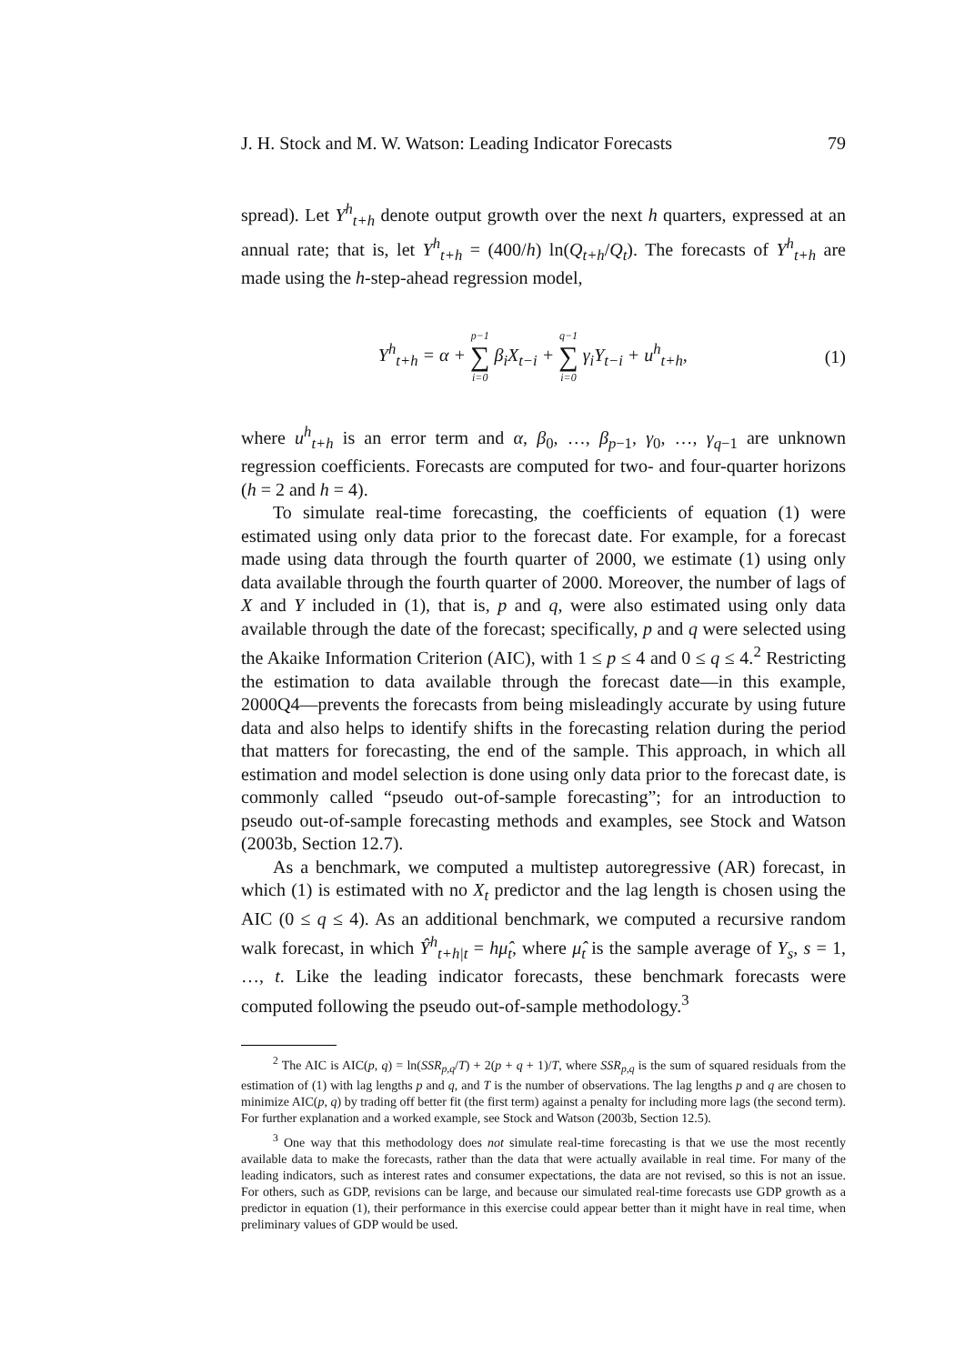J. H. Stock and M. W. Watson: Leading Indicator Forecasts 79
spread). Let Y<sup>h</sup><sub>t+h</sub> denote output growth over the next h quarters, expressed at an annual rate; that is, let Y<sup>h</sup><sub>t+h</sub> = (400/h) ln(Q<sub>t+h</sub>/Q<sub>t</sub>). The forecasts of Y<sup>h</sup><sub>t+h</sub> are made using the h-step-ahead regression model,
Y<sup>h</sup><sub>t+h</sub> = α + p−1 ∑ i=0 β<sub>i</sub>X<sub>t−i</sub> + q−1 ∑ i=0 γ<sub>i</sub>Y<sub>t−i</sub> + u<sup>h</sup><sub>t+h</sub>,
(1)
where u<sup>h</sup><sub>t+h</sub> is an error term and α, β<sub>0</sub>, …, β<sub>p−1</sub>, γ<sub>0</sub>, …, γ<sub>q−1</sub> are unknown regression coefficients. Forecasts are computed for two- and four-quarter horizons (h = 2 and h = 4).
To simulate real-time forecasting, the coefficients of equation (1) were estimated using only data prior to the forecast date. For example, for a forecast made using data through the fourth quarter of 2000, we estimate (1) using only data available through the fourth quarter of 2000. Moreover, the number of lags of X and Y included in (1), that is, p and q, were also estimated using only data available through the date of the forecast; specifically, p and q were selected using the Akaike Information Criterion (AIC), with 1 ≤ p ≤ 4 and 0 ≤ q ≤ 4.<sup>2</sup> Restricting the estimation to data available through the forecast date—in this example, 2000Q4—prevents the forecasts from being misleadingly accurate by using future data and also helps to identify shifts in the forecasting relation during the period that matters for forecasting, the end of the sample. This approach, in which all estimation and model selection is done using only data prior to the forecast date, is commonly called “pseudo out-of-sample forecasting”; for an introduction to pseudo out-of-sample forecasting methods and examples, see Stock and Watson (2003b, Section 12.7).
As a benchmark, we computed a multistep autoregressive (AR) forecast, in which (1) is estimated with no X<sub>t</sub> predictor and the lag length is chosen using the AIC (0 ≤ q ≤ 4). As an additional benchmark, we computed a recursive random walk forecast, in which Ŷ<sup>h</sup><sub>t+h|t</sub> = hμ̂<sub>t</sub>, where μ̂<sub>t</sub> is the sample average of Y<sub>s</sub>, s = 1, …, t. Like the leading indicator forecasts, these benchmark forecasts were computed following the pseudo out-of-sample methodology.<sup>3</sup>
<sup>2</sup> The AIC is AIC(p, q) = ln(SSR<sub>p,q</sub>/T) + 2(p + q + 1)/T, where SSR<sub>p,q</sub> is the sum of squared residuals from the estimation of (1) with lag lengths p and q, and T is the number of observations. The lag lengths p and q are chosen to minimize AIC(p, q) by trading off better fit (the first term) against a penalty for including more lags (the second term). For further explanation and a worked example, see Stock and Watson (2003b, Section 12.5).
<sup>3</sup> One way that this methodology does not simulate real-time forecasting is that we use the most recently available data to make the forecasts, rather than the data that were actually available in real time. For many of the leading indicators, such as interest rates and consumer expectations, the data are not revised, so this is not an issue. For others, such as GDP, revisions can be large, and because our simulated real-time forecasts use GDP growth as a predictor in equation (1), their performance in this exercise could appear better than it might have in real time, when preliminary values of GDP would be used.